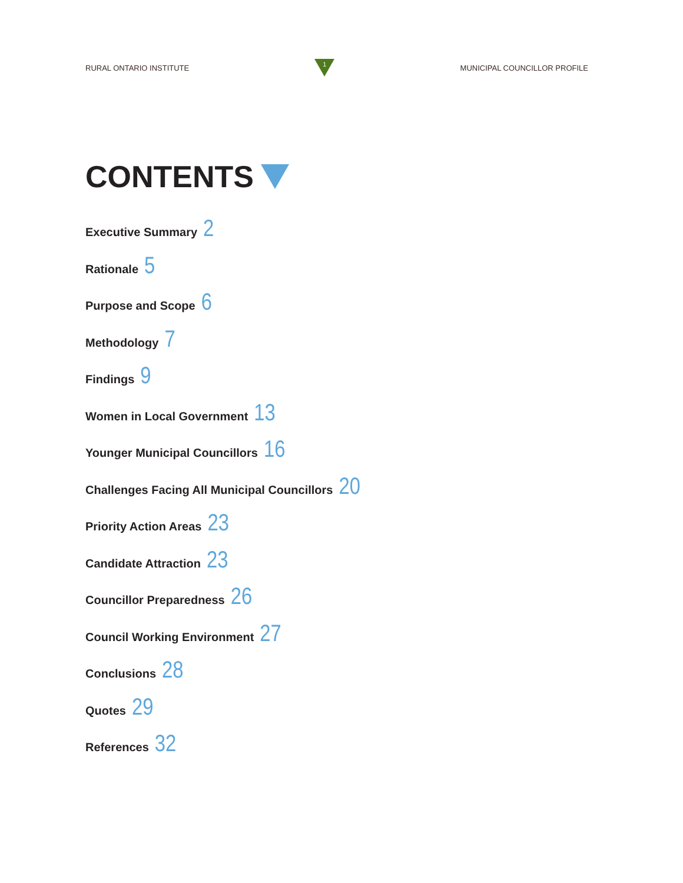RURAL ONTARIO INSTITUTE
1
MUNICIPAL COUNCILLOR PROFILE
CONTENTS
Executive Summary 2
Rationale 5
Purpose and Scope 6
Methodology 7
Findings 9
Women in Local Government 13
Younger Municipal Councillors 16
Challenges Facing All Municipal Councillors 20
Priority Action Areas 23
Candidate Attraction 23
Councillor Preparedness 26
Council Working Environment 27
Conclusions 28
Quotes 29
References 32